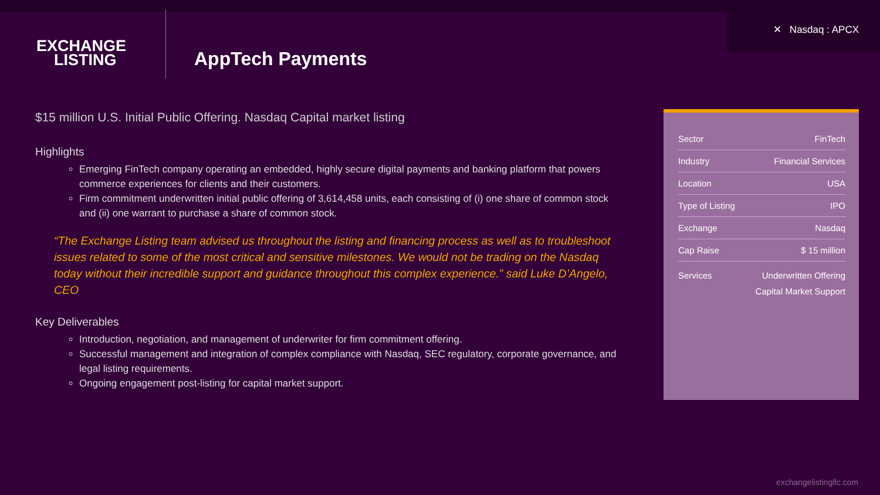✕ Nasdaq : APCX
EXCHANGE
LISTING
AppTech Payments
$15 million U.S. Initial Public Offering. Nasdaq Capital market listing
Highlights
Emerging FinTech company operating an embedded, highly secure digital payments and banking platform that powers commerce experiences for clients and their customers.
Firm commitment underwritten initial public offering of 3,614,458 units, each consisting of (i) one share of common stock and (ii) one warrant to purchase a share of common stock.
“The Exchange Listing team advised us throughout the listing and financing process as well as to troubleshoot issues related to some of the most critical and sensitive milestones. We would not be trading on the Nasdaq today without their incredible support and guidance throughout this complex experience.” said Luke D’Angelo, CEO
Key Deliverables
Introduction, negotiation, and management of underwriter for firm commitment offering.
Successful management and integration of complex compliance with Nasdaq, SEC regulatory, corporate governance, and legal listing requirements.
Ongoing engagement post-listing for capital market support.
| Sector | FinTech |
| Industry | Financial Services |
| Location | USA |
| Type of Listing | IPO |
| Exchange | Nasdaq |
| Cap Raise | $ 15 million |
| Services | Underwritten Offering Capital Market Support |
exchangelistingllc.com